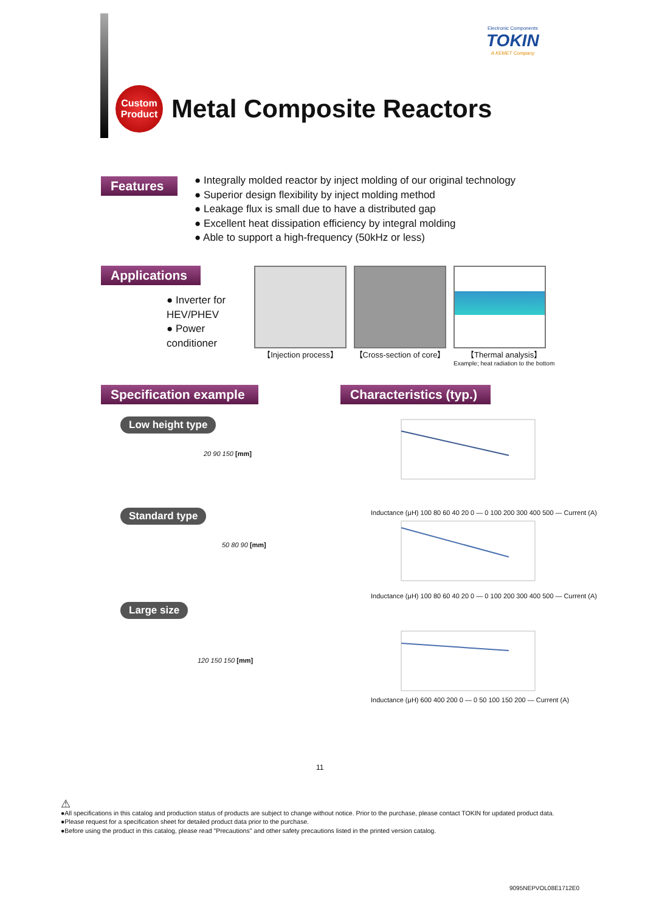Electronic Components
TOKIN
A KEMET Company
Custom
Product
Metal Composite Reactors
Features
● Integrally molded reactor by inject molding of our original technology
● Superior design flexibility by inject molding method
● Leakage flux is small due to have a distributed gap
● Excellent heat dissipation efficiency by integral molding
● Able to support a high-frequency (50kHz or less)
Applications
● Inverter for HEV/PHEV
● Power conditioner
【Injection process】 【Cross-section of core】 【Thermal analysis】
Example; heat radiation to the bottom
Specification example Characteristics (typ.)
Low height type
20 90 150 [mm]
Standard type
50 80 90 [mm]
Large size
120 150 150 [mm]
Inductance (μH) 100 80 60 40 20 0 — 0 100 200 300 400 500 — Current (A)
Inductance (μH) 100 80 60 40 20 0 — 0 100 200 300 400 500 — Current (A)
Inductance (μH) 600 400 200 0 — 0 50 100 150 200 — Current (A)
11
⚠
●All specifications in this catalog and production status of products are subject to change without notice. Prior to the purchase, please contact TOKIN for updated product data.
●Please request for a specification sheet for detailed product data prior to the purchase.
●Before using the product in this catalog, please read "Precautions" and other safety precautions listed in the printed version catalog.
9095NEPVOL08E1712E0